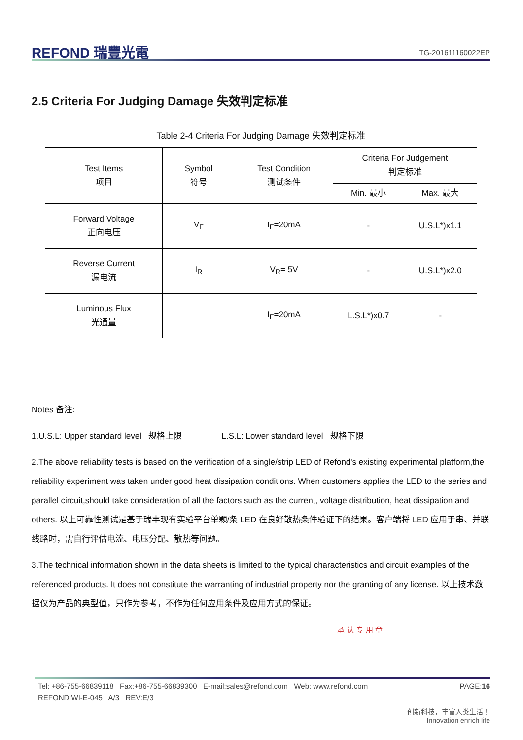REFOND 瑞豐光電
TG-201611160022EP
2.5 Criteria For Judging Damage 失效判定标准
Table 2-4 Criteria For Judging Damage 失效判定标准
| Test Items 项目 | Symbol 符号 | Test Condition 测试条件 | Criteria For Judgement 判定标准 | |
| --- | --- | --- | --- | --- |
| | | | Min. 最小 | Max. 最大 |
| Forward Voltage 正向电压 | V<sub>F</sub> | I<sub>F</sub>=20mA | - | U.S.L*)x1.1 |
| Reverse Current 漏电流 | I<sub>R</sub> | V<sub>R</sub>= 5V | - | U.S.L*)x2.0 |
| Luminous Flux 光通量 | | I<sub>F</sub>=20mA | L.S.L*)x0.7 | - |
Notes 备注:
1.U.S.L: Upper standard level 规格上限 L.S.L: Lower standard level 规格下限
2.The above reliability tests is based on the verification of a single/strip LED of Refond's existing experimental platform,the reliability experiment was taken under good heat dissipation conditions. When customers applies the LED to the series and parallel circuit,should take consideration of all the factors such as the current, voltage distribution, heat dissipation and others. 以上可靠性测试是基于瑞丰现有实验平台单颗/条 LED 在良好散热条件验证下的结果。客户端将 LED 应用于串、并联线路时，需自行评估电流、电压分配、散热等问题。
3.The technical information shown in the data sheets is limited to the typical characteristics and circuit examples of the referenced products. It does not constitute the warranting of industrial property nor the granting of any license. 以上技术数据仅为产品的典型值，只作为参考，不作为任何应用条件及应用方式的保证。
承 认 专 用 章
Tel: +86-755-66839118 Fax:+86-755-66839300 E-mail:sales@refond.com Web: www.refond.com PAGE:16
REFOND:WI-E-045 A/3 REV:E/3
创新科技，丰富人类生活！
Innovation enrich life